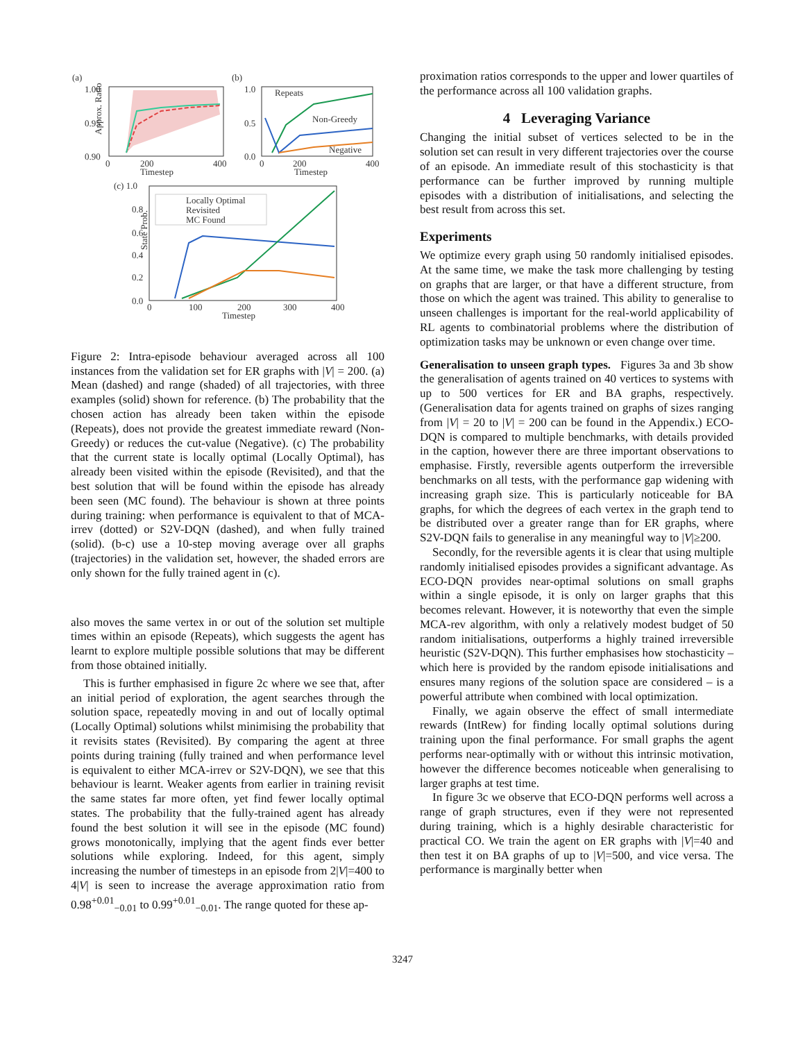(a)
(b)
(c) 1.0
Approx. Ratio
1.00
0.95
0.90
200
400
0
Timestep
1.0
0.5
0.0
Repeats
Non-Greedy
Negative
200
400
0
Timestep
State Prob.
0.8
0.6
0.4
0.2
0.0
Locally Optimal
Revisited
MC Found
100
200
300
400
0
Timestep
Figure 2: Intra-episode behaviour averaged across all 100 instances from the validation set for ER graphs with |V| = 200. (a) Mean (dashed) and range (shaded) of all trajectories, with three examples (solid) shown for reference. (b) The probability that the chosen action has already been taken within the episode (Repeats), does not provide the greatest immediate reward (Non-Greedy) or reduces the cut-value (Negative). (c) The probability that the current state is locally optimal (Locally Optimal), has already been visited within the episode (Revisited), and that the best solution that will be found within the episode has already been seen (MC found). The behaviour is shown at three points during training: when performance is equivalent to that of MCA-irrev (dotted) or S2V-DQN (dashed), and when fully trained (solid). (b-c) use a 10-step moving average over all graphs (trajectories) in the validation set, however, the shaded errors are only shown for the fully trained agent in (c).
also moves the same vertex in or out of the solution set multiple times within an episode (Repeats), which suggests the agent has learnt to explore multiple possible solutions that may be different from those obtained initially.
This is further emphasised in figure 2c where we see that, after an initial period of exploration, the agent searches through the solution space, repeatedly moving in and out of locally optimal (Locally Optimal) solutions whilst minimising the probability that it revisits states (Revisited). By comparing the agent at three points during training (fully trained and when performance level is equivalent to either MCA-irrev or S2V-DQN), we see that this behaviour is learnt. Weaker agents from earlier in training revisit the same states far more often, yet find fewer locally optimal states. The probability that the fully-trained agent has already found the best solution it will see in the episode (MC found) grows monotonically, implying that the agent finds ever better solutions while exploring. Indeed, for this agent, simply increasing the number of timesteps in an episode from 2|V|=400 to 4|V| is seen to increase the average approximation ratio from 0.98<sup>+0.01</sup><sub>−0.01</sub> to 0.99<sup>+0.01</sup><sub>−0.01</sub>. The range quoted for these ap-
proximation ratios corresponds to the upper and lower quartiles of the performance across all 100 validation graphs.
4 Leveraging Variance
Changing the initial subset of vertices selected to be in the solution set can result in very different trajectories over the course of an episode. An immediate result of this stochasticity is that performance can be further improved by running multiple episodes with a distribution of initialisations, and selecting the best result from across this set.
Experiments
We optimize every graph using 50 randomly initialised episodes. At the same time, we make the task more challenging by testing on graphs that are larger, or that have a different structure, from those on which the agent was trained. This ability to generalise to unseen challenges is important for the real-world applicability of RL agents to combinatorial problems where the distribution of optimization tasks may be unknown or even change over time.
Generalisation to unseen graph types. Figures 3a and 3b show the generalisation of agents trained on 40 vertices to systems with up to 500 vertices for ER and BA graphs, respectively. (Generalisation data for agents trained on graphs of sizes ranging from |V| = 20 to |V| = 200 can be found in the Appendix.) ECO-DQN is compared to multiple benchmarks, with details provided in the caption, however there are three important observations to emphasise. Firstly, reversible agents outperform the irreversible benchmarks on all tests, with the performance gap widening with increasing graph size. This is particularly noticeable for BA graphs, for which the degrees of each vertex in the graph tend to be distributed over a greater range than for ER graphs, where S2V-DQN fails to generalise in any meaningful way to |V|≥200.
Secondly, for the reversible agents it is clear that using multiple randomly initialised episodes provides a significant advantage. As ECO-DQN provides near-optimal solutions on small graphs within a single episode, it is only on larger graphs that this becomes relevant. However, it is noteworthy that even the simple MCA-rev algorithm, with only a relatively modest budget of 50 random initialisations, outperforms a highly trained irreversible heuristic (S2V-DQN). This further emphasises how stochasticity – which here is provided by the random episode initialisations and ensures many regions of the solution space are considered – is a powerful attribute when combined with local optimization.
Finally, we again observe the effect of small intermediate rewards (IntRew) for finding locally optimal solutions during training upon the final performance. For small graphs the agent performs near-optimally with or without this intrinsic motivation, however the difference becomes noticeable when generalising to larger graphs at test time.
In figure 3c we observe that ECO-DQN performs well across a range of graph structures, even if they were not represented during training, which is a highly desirable characteristic for practical CO. We train the agent on ER graphs with |V|=40 and then test it on BA graphs of up to |V|=500, and vice versa. The performance is marginally better when
3247